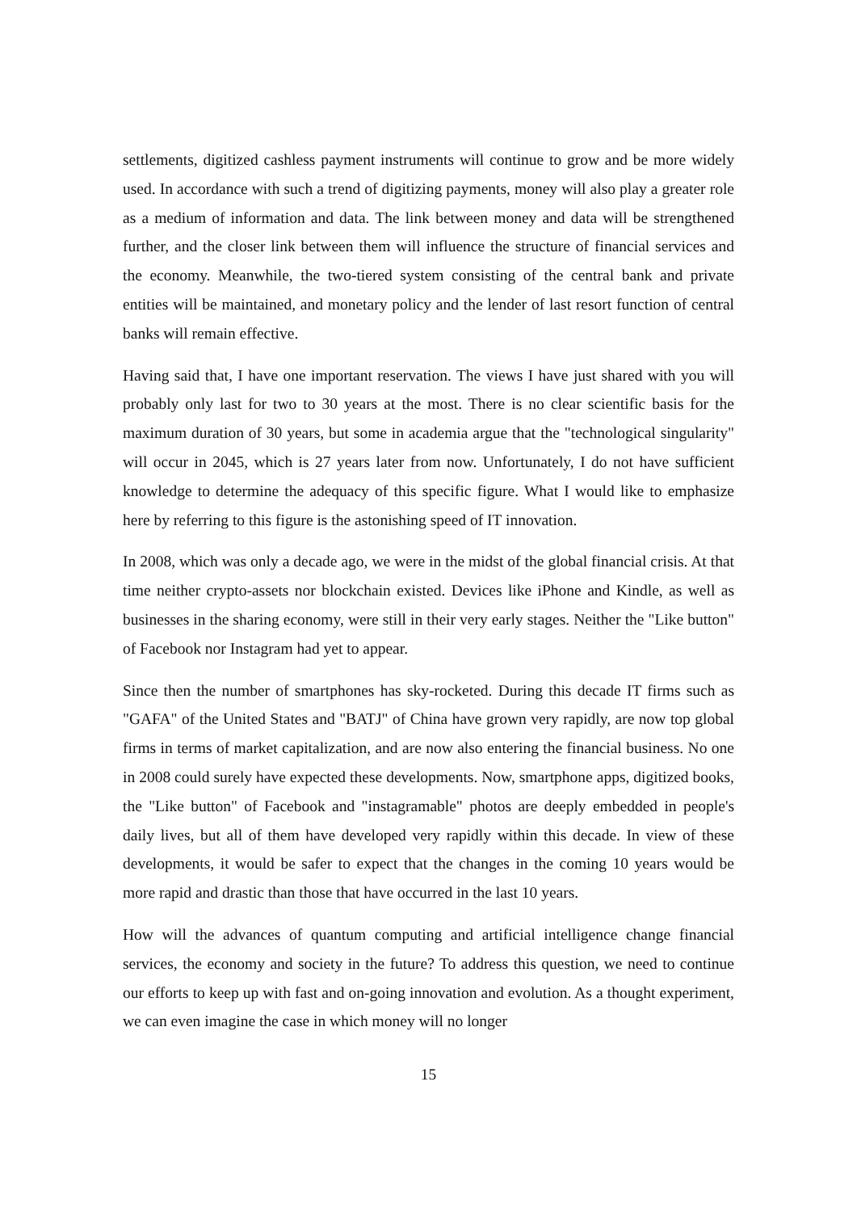settlements, digitized cashless payment instruments will continue to grow and be more widely used. In accordance with such a trend of digitizing payments, money will also play a greater role as a medium of information and data. The link between money and data will be strengthened further, and the closer link between them will influence the structure of financial services and the economy. Meanwhile, the two-tiered system consisting of the central bank and private entities will be maintained, and monetary policy and the lender of last resort function of central banks will remain effective.
Having said that, I have one important reservation. The views I have just shared with you will probably only last for two to 30 years at the most. There is no clear scientific basis for the maximum duration of 30 years, but some in academia argue that the "technological singularity" will occur in 2045, which is 27 years later from now. Unfortunately, I do not have sufficient knowledge to determine the adequacy of this specific figure. What I would like to emphasize here by referring to this figure is the astonishing speed of IT innovation.
In 2008, which was only a decade ago, we were in the midst of the global financial crisis. At that time neither crypto-assets nor blockchain existed. Devices like iPhone and Kindle, as well as businesses in the sharing economy, were still in their very early stages. Neither the "Like button" of Facebook nor Instagram had yet to appear.
Since then the number of smartphones has sky-rocketed. During this decade IT firms such as "GAFA" of the United States and "BATJ" of China have grown very rapidly, are now top global firms in terms of market capitalization, and are now also entering the financial business. No one in 2008 could surely have expected these developments. Now, smartphone apps, digitized books, the "Like button" of Facebook and "instagramable" photos are deeply embedded in people's daily lives, but all of them have developed very rapidly within this decade. In view of these developments, it would be safer to expect that the changes in the coming 10 years would be more rapid and drastic than those that have occurred in the last 10 years.
How will the advances of quantum computing and artificial intelligence change financial services, the economy and society in the future? To address this question, we need to continue our efforts to keep up with fast and on-going innovation and evolution. As a thought experiment, we can even imagine the case in which money will no longer
15